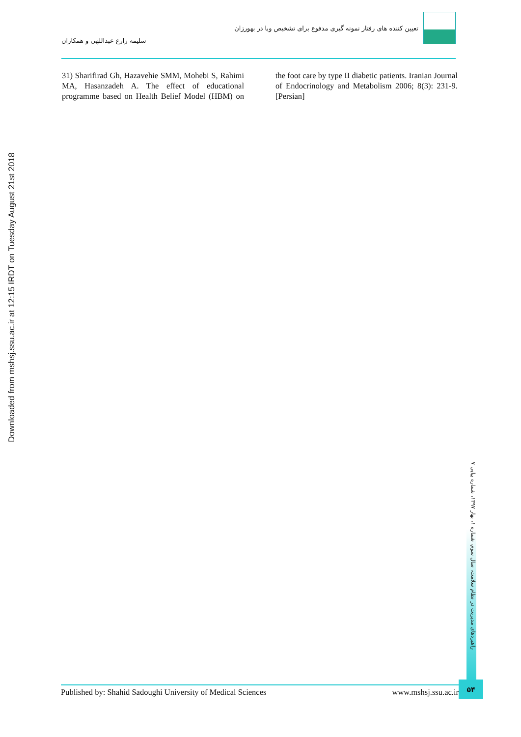تعیین کننده های رفتار نمونه گیری مدفوع برای تشخیص وبا در بهورزان
سلیمه زارع عبداللهی و همکاران
31) Sharifirad Gh, Hazavehie SMM, Mohebi S, Rahimi MA, Hasanzadeh A. The effect of educational programme based on Health Belief Model (HBM) on the foot care by type II diabetic patients. Iranian Journal of Endocrinology and Metabolism 2006; 8(3): 231-9. [Persian]
Downloaded from mshsj.ssu.ac.ir at 12:15 IRDT on Tuesday August 21st 2018
راهبردهای مدیریت در نظام سلامت، سال سوم، شماره ۱، بهار ۱۳۹۷، شماره پیاپی ۷
Published by: Shahid Sadoughi University of Medical Sciences www.mshsj.ssu.ac.ir
۵۴